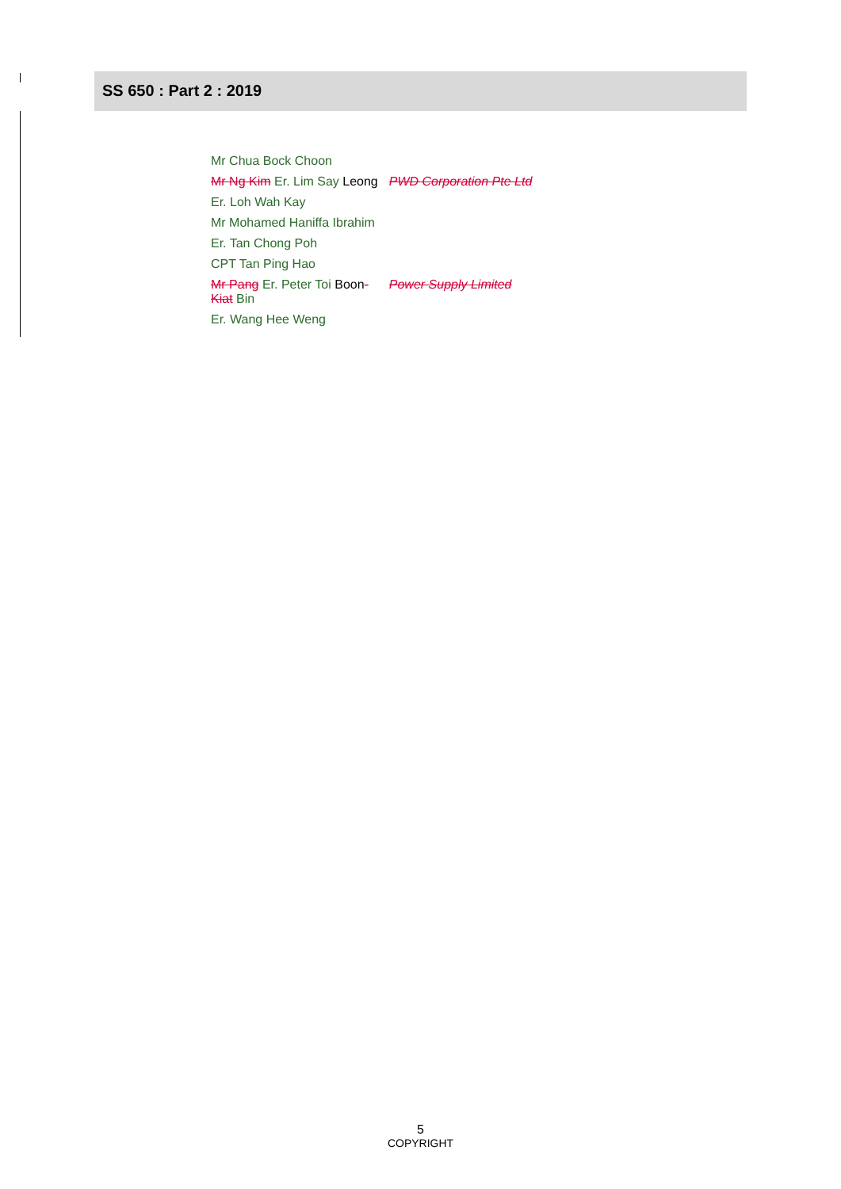SS 650 : Part 2 : 2019
| Mr Chua Bock Choon | |
| Mr Ng Kim Er. Lim Say Leong | PWD Corporation Pte Ltd |
| Er. Loh Wah Kay | |
| Mr Mohamed Haniffa Ibrahim | |
| Er. Tan Chong Poh | |
| CPT Tan Ping Hao | |
| Mr Pang Er. Peter Toi Boon - Kiat Bin | Power Supply Limited |
| Er. Wang Hee Weng | |
5
COPYRIGHT